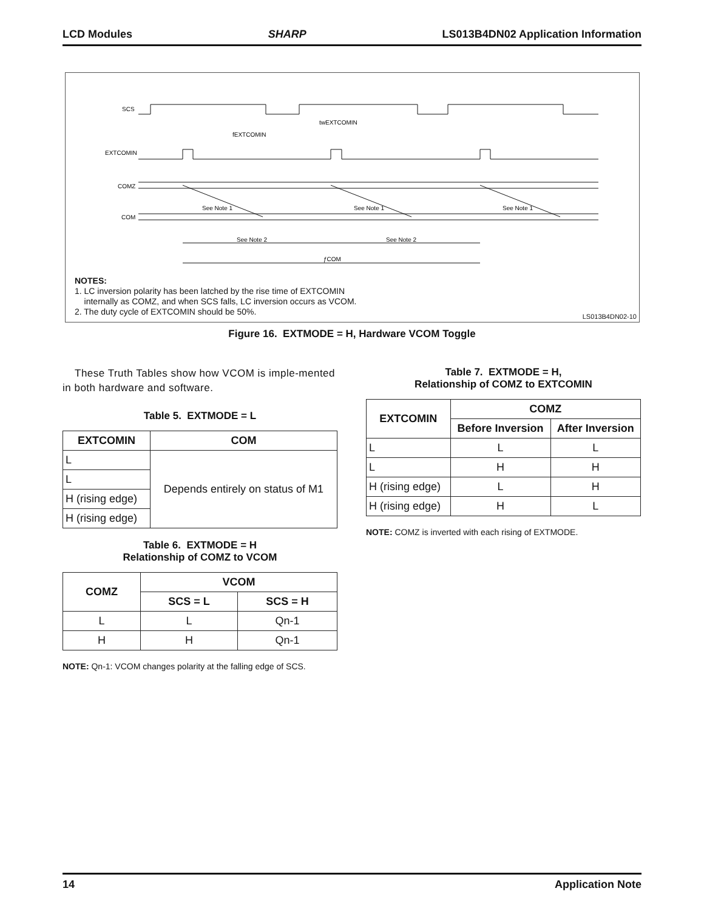LCD Modules SHARP LS013B4DN02 Application Information
SCS
EXTCOMIN
COMZ
COM
fEXTCOMIN
twEXTCOMIN
See Note 1
See Note 1
See Note 1
See Note 2
See Note 2
ƒCOM
NOTES:
1. LC inversion polarity has been latched by the rise time of EXTCOMIN
internally as COMZ, and when SCS falls, LC inversion occurs as VCOM.
2. The duty cycle of EXTCOMIN should be 50%.
LS013B4DN02-10
Figure 16. EXTMODE = H, Hardware VCOM Toggle
These Truth Tables show how VCOM is imple-mented in both hardware and software.
Table 5. EXTMODE = L
| EXTCOMIN | COM |
| --- | --- |
| L | Depends entirely on status of M1 |
| L | |
| H (rising edge) | |
| H (rising edge) | |
Table 6. EXTMODE = H
Relationship of COMZ to VCOM
| COMZ | VCOM | |
| --- | --- | --- |
| | SCS = L | SCS = H |
| L | L | Qn-1 |
| H | H | Qn-1 |
NOTE: Qn-1: VCOM changes polarity at the falling edge of SCS.
Table 7. EXTMODE = H,
Relationship of COMZ to EXTCOMIN
| EXTCOMIN | COMZ | |
| --- | --- | --- |
| | Before Inversion | After Inversion |
| L | L | L |
| L | H | H |
| H (rising edge) | L | H |
| H (rising edge) | H | L |
NOTE: COMZ is inverted with each rising of EXTMODE.
14 Application Note